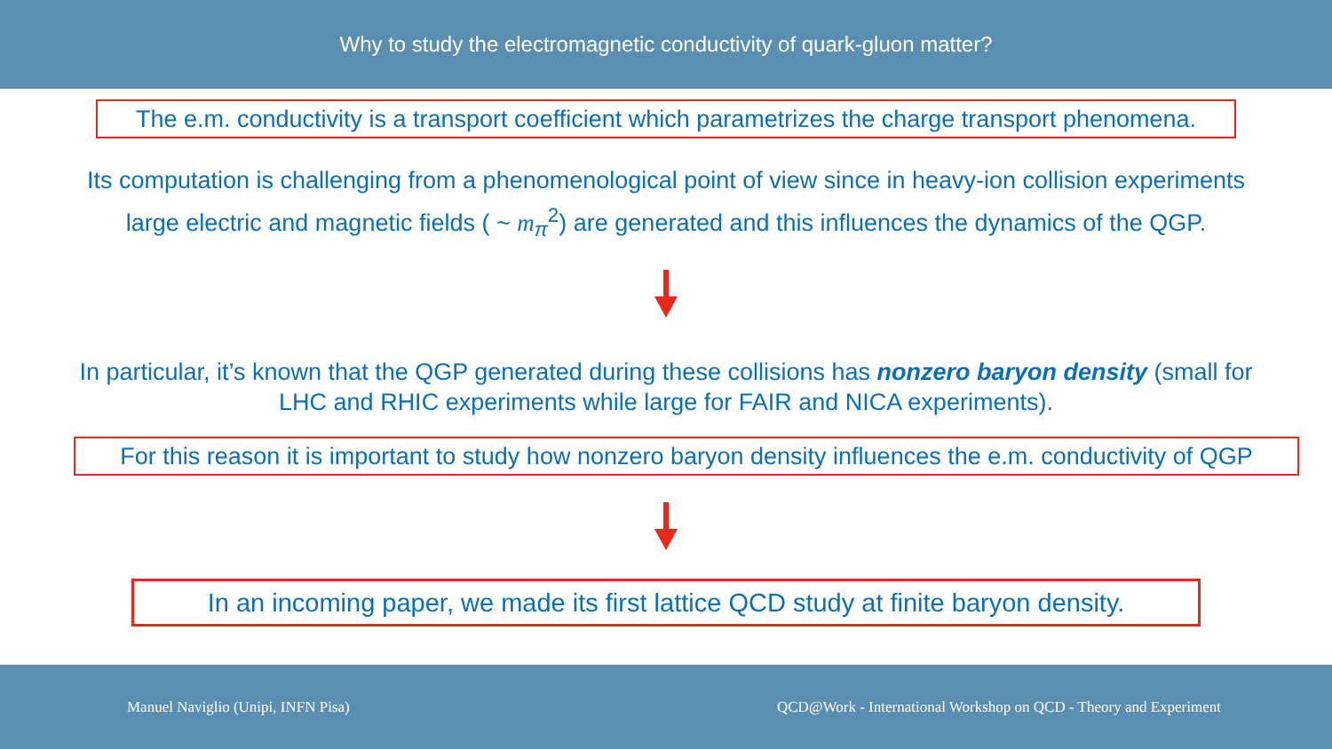Why to study the electromagnetic conductivity of quark-gluon matter?
The e.m. conductivity is a transport coefficient which parametrizes the charge transport phenomena.
Its computation is challenging from a phenomenological point of view since in heavy-ion collision experiments
large electric and magnetic fields ( ~ m<sub>π</sub><sup>2</sup>) are generated and this influences the dynamics of the QGP.
In particular, it’s known that the QGP generated during these collisions has nonzero baryon density (small for
LHC and RHIC experiments while large for FAIR and NICA experiments).
For this reason it is important to study how nonzero baryon density influences the e.m. conductivity of QGP
In an incoming paper, we made its first lattice QCD study at finite baryon density.
Manuel Naviglio (Unipi, INFN Pisa) QCD@Work - International Workshop on QCD - Theory and Experiment